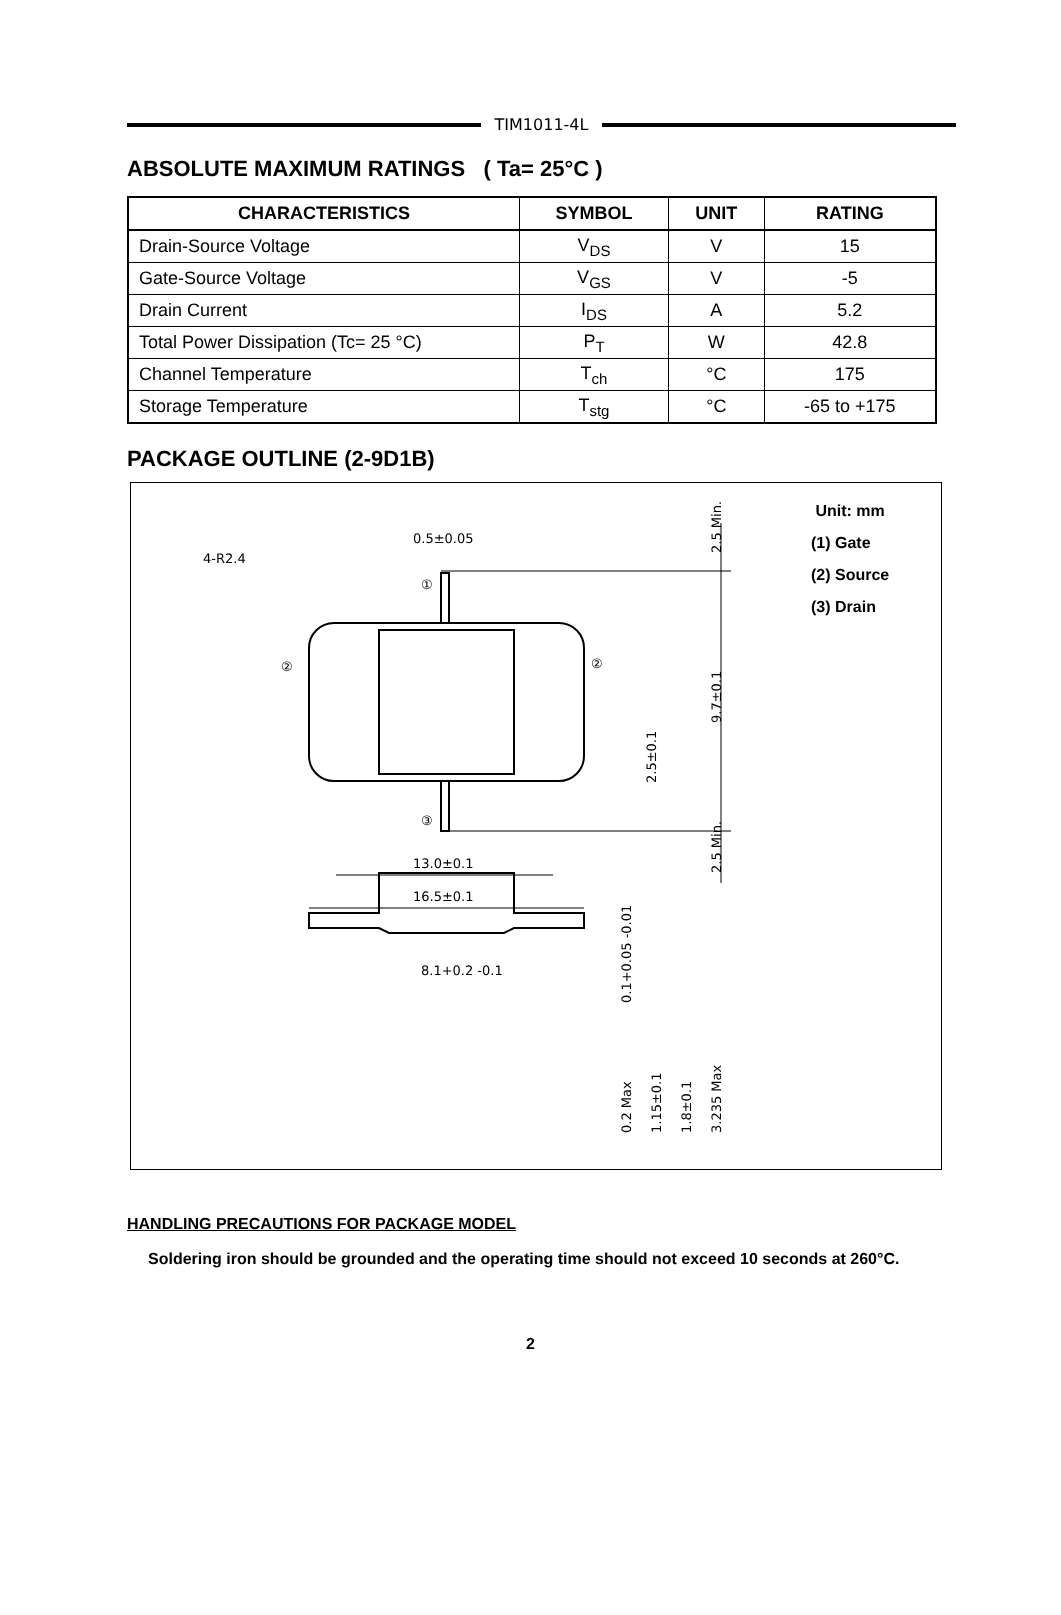TIM1011-4L
ABSOLUTE MAXIMUM RATINGS ( Ta= 25°C )
| CHARACTERISTICS | SYMBOL | UNIT | RATING |
| --- | --- | --- | --- |
| Drain-Source Voltage | V<sub>DS</sub> | V | 15 |
| Gate-Source Voltage | V<sub>GS</sub> | V | -5 |
| Drain Current | I<sub>DS</sub> | A | 5.2 |
| Total Power Dissipation (Tc= 25 °C) | P<sub>T</sub> | W | 42.8 |
| Channel Temperature | T<sub>ch</sub> | °C | 175 |
| Storage Temperature | T<sub>stg</sub> | °C | -65 to +175 |
PACKAGE OUTLINE (2-9D1B)
4-R2.4
0.5±0.05
13.0±0.1
16.5±0.1
8.1+0.2 -0.1
①
③
②
②
2.5 Min.
9.7±0.1
2.5±0.1
2.5 Min.
0.1+0.05 -0.01
0.2 Max
1.15±0.1
1.8±0.1
3.235 Max
Unit: mm
(1) Gate
(2) Source
(3) Drain
HANDLING PRECAUTIONS FOR PACKAGE MODEL
Soldering iron should be grounded and the operating time should not exceed 10 seconds at 260°C.
2